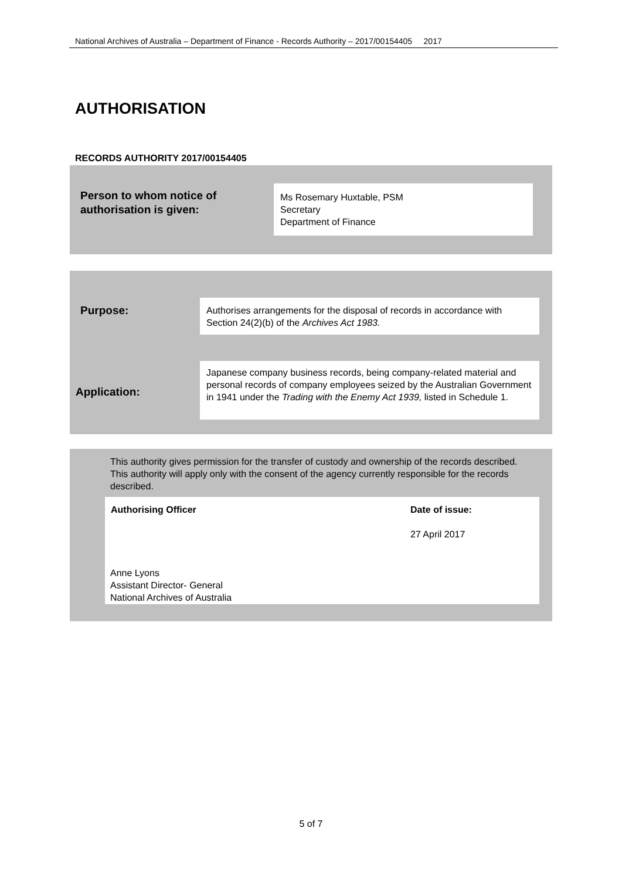National Archives of Australia – Department of Finance - Records Authority – 2017/00154405 2017
AUTHORISATION
RECORDS AUTHORITY 2017/00154405
Person to whom notice of
authorisation is given:
Ms Rosemary Huxtable, PSM
Secretary
Department of Finance
Purpose:
Authorises arrangements for the disposal of records in accordance with Section 24(2)(b) of the Archives Act 1983.
Application:
Japanese company business records, being company-related material and personal records of company employees seized by the Australian Government in 1941 under the Trading with the Enemy Act 1939, listed in Schedule 1.
This authority gives permission for the transfer of custody and ownership of the records described. This authority will apply only with the consent of the agency currently responsible for the records described.
| Authorising Officer | Date of issue: |
| --- | --- |
| | 27 April 2017 |
Anne Lyons
Assistant Director- General
National Archives of Australia
5 of 7